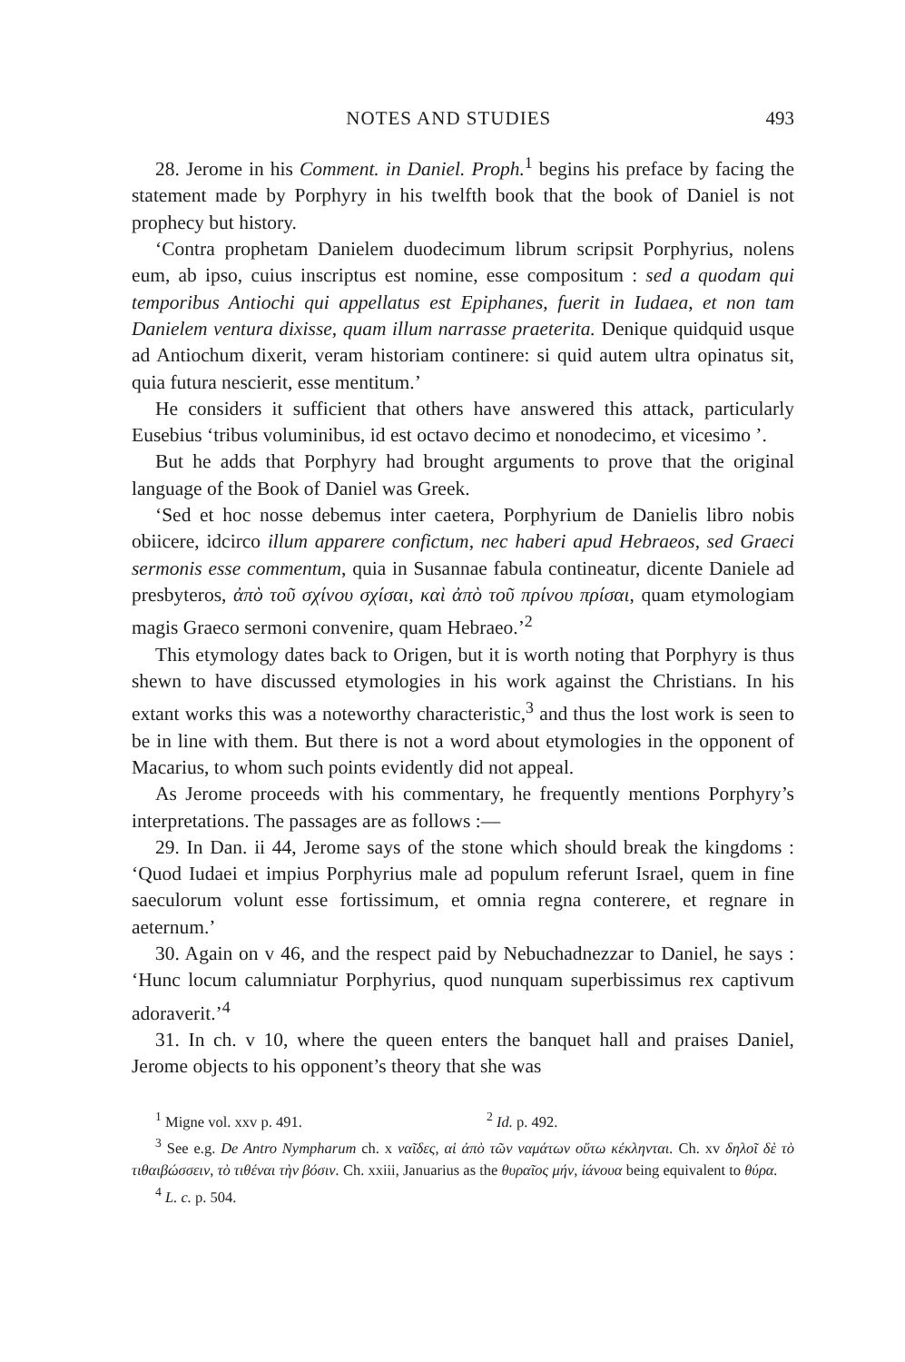NOTES AND STUDIES 493
28. Jerome in his Comment. in Daniel. Proph.<sup>1</sup> begins his preface by facing the statement made by Porphyry in his twelfth book that the book of Daniel is not prophecy but history.
‘Contra prophetam Danielem duodecimum librum scripsit Porphyrius, nolens eum, ab ipso, cuius inscriptus est nomine, esse compositum : sed a quodam qui temporibus Antiochi qui appellatus est Epiphanes, fuerit in Iudaea, et non tam Danielem ventura dixisse, quam illum narrasse praeterita. Denique quidquid usque ad Antiochum dixerit, veram historiam continere: si quid autem ultra opinatus sit, quia futura nescierit, esse mentitum.’
He considers it sufficient that others have answered this attack, particularly Eusebius ‘tribus voluminibus, id est octavo decimo et nonodecimo, et vicesimo ’.
But he adds that Porphyry had brought arguments to prove that the original language of the Book of Daniel was Greek.
‘Sed et hoc nosse debemus inter caetera, Porphyrium de Danielis libro nobis obiicere, idcirco illum apparere confictum, nec haberi apud Hebraeos, sed Graeci sermonis esse commentum, quia in Susannae fabula contineatur, dicente Daniele ad presbyteros, ἀπὸ τοῦ σχίνου σχίσαι, καὶ ἀπὸ τοῦ πρίνου πρίσαι, quam etymologiam magis Graeco sermoni convenire, quam Hebraeo.’<sup>2</sup>
This etymology dates back to Origen, but it is worth noting that Porphyry is thus shewn to have discussed etymologies in his work against the Christians. In his extant works this was a noteworthy characteristic,<sup>3</sup> and thus the lost work is seen to be in line with them. But there is not a word about etymologies in the opponent of Macarius, to whom such points evidently did not appeal.
As Jerome proceeds with his commentary, he frequently mentions Porphyry’s interpretations. The passages are as follows :—
29. In Dan. ii 44, Jerome says of the stone which should break the kingdoms : ‘Quod Iudaei et impius Porphyrius male ad populum referunt Israel, quem in fine saeculorum volunt esse fortissimum, et omnia regna conterere, et regnare in aeternum.’
30. Again on v 46, and the respect paid by Nebuchadnezzar to Daniel, he says : ‘Hunc locum calumniatur Porphyrius, quod nunquam superbissimus rex captivum adoraverit.’<sup>4</sup>
31. In ch. v 10, where the queen enters the banquet hall and praises Daniel, Jerome objects to his opponent’s theory that she was
<sup>1</sup> Migne vol. xxv p. 491. <sup>2</sup> Id. p. 492.
<sup>3</sup> See e.g. De Antro Nympharum ch. x ναῖδες, αἱ ἀπὸ τῶν ναμάτων οὕτω κέκληνται. Ch. xv δηλοῖ δὲ τὸ τιθαιβώσσειν, τὸ τιθέναι τὴν βόσιν. Ch. xxiii, Januarius as the θυραῖος μήν, ἰάνουα being equivalent to θύρα.
<sup>4</sup> L. c. p. 504.